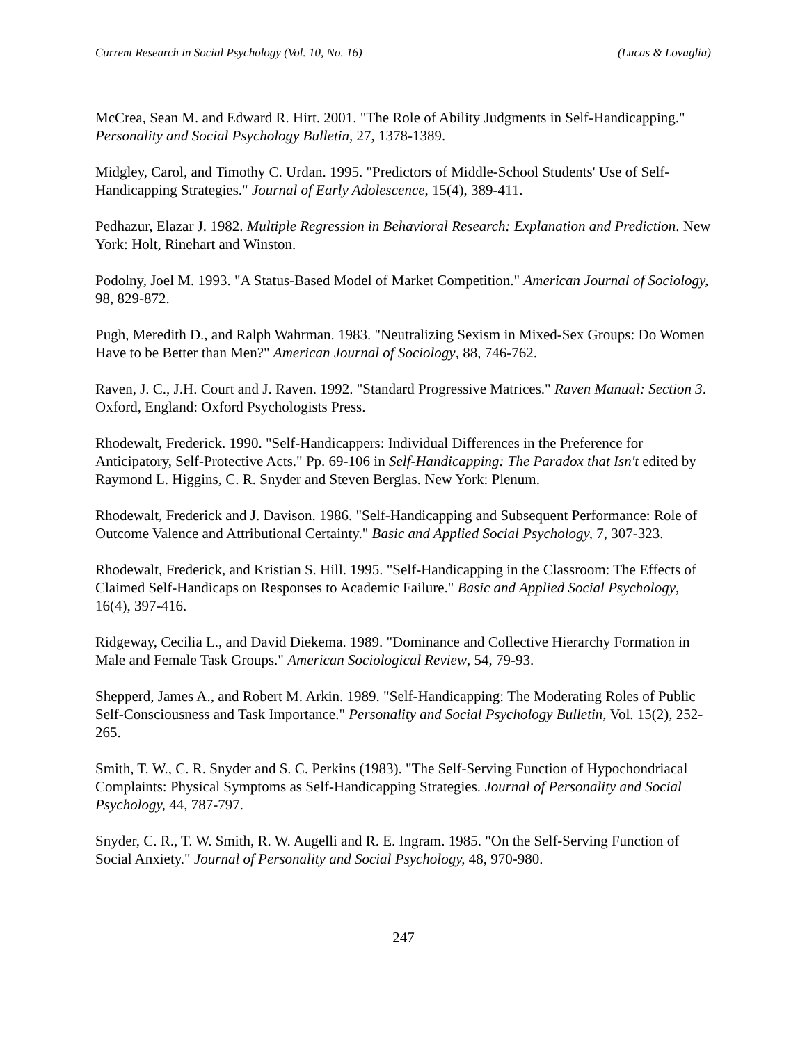Current Research in Social Psychology (Vol. 10, No. 16) (Lucas & Lovaglia)
McCrea, Sean M. and Edward R. Hirt. 2001. "The Role of Ability Judgments in Self-Handicapping." Personality and Social Psychology Bulletin, 27, 1378-1389.
Midgley, Carol, and Timothy C. Urdan. 1995. "Predictors of Middle-School Students' Use of Self-Handicapping Strategies." Journal of Early Adolescence, 15(4), 389-411.
Pedhazur, Elazar J. 1982. Multiple Regression in Behavioral Research: Explanation and Prediction. New York: Holt, Rinehart and Winston.
Podolny, Joel M. 1993. "A Status-Based Model of Market Competition." American Journal of Sociology, 98, 829-872.
Pugh, Meredith D., and Ralph Wahrman. 1983. "Neutralizing Sexism in Mixed-Sex Groups: Do Women Have to be Better than Men?" American Journal of Sociology, 88, 746-762.
Raven, J. C., J.H. Court and J. Raven. 1992. "Standard Progressive Matrices." Raven Manual: Section 3. Oxford, England: Oxford Psychologists Press.
Rhodewalt, Frederick. 1990. "Self-Handicappers: Individual Differences in the Preference for Anticipatory, Self-Protective Acts." Pp. 69-106 in Self-Handicapping: The Paradox that Isn't edited by Raymond L. Higgins, C. R. Snyder and Steven Berglas. New York: Plenum.
Rhodewalt, Frederick and J. Davison. 1986. "Self-Handicapping and Subsequent Performance: Role of Outcome Valence and Attributional Certainty." Basic and Applied Social Psychology, 7, 307-323.
Rhodewalt, Frederick, and Kristian S. Hill. 1995. "Self-Handicapping in the Classroom: The Effects of Claimed Self-Handicaps on Responses to Academic Failure." Basic and Applied Social Psychology, 16(4), 397-416.
Ridgeway, Cecilia L., and David Diekema. 1989. "Dominance and Collective Hierarchy Formation in Male and Female Task Groups." American Sociological Review, 54, 79-93.
Shepperd, James A., and Robert M. Arkin. 1989. "Self-Handicapping: The Moderating Roles of Public Self-Consciousness and Task Importance." Personality and Social Psychology Bulletin, Vol. 15(2), 252-265.
Smith, T. W., C. R. Snyder and S. C. Perkins (1983). "The Self-Serving Function of Hypochondriacal Complaints: Physical Symptoms as Self-Handicapping Strategies. Journal of Personality and Social Psychology, 44, 787-797.
Snyder, C. R., T. W. Smith, R. W. Augelli and R. E. Ingram. 1985. "On the Self-Serving Function of Social Anxiety." Journal of Personality and Social Psychology, 48, 970-980.
247